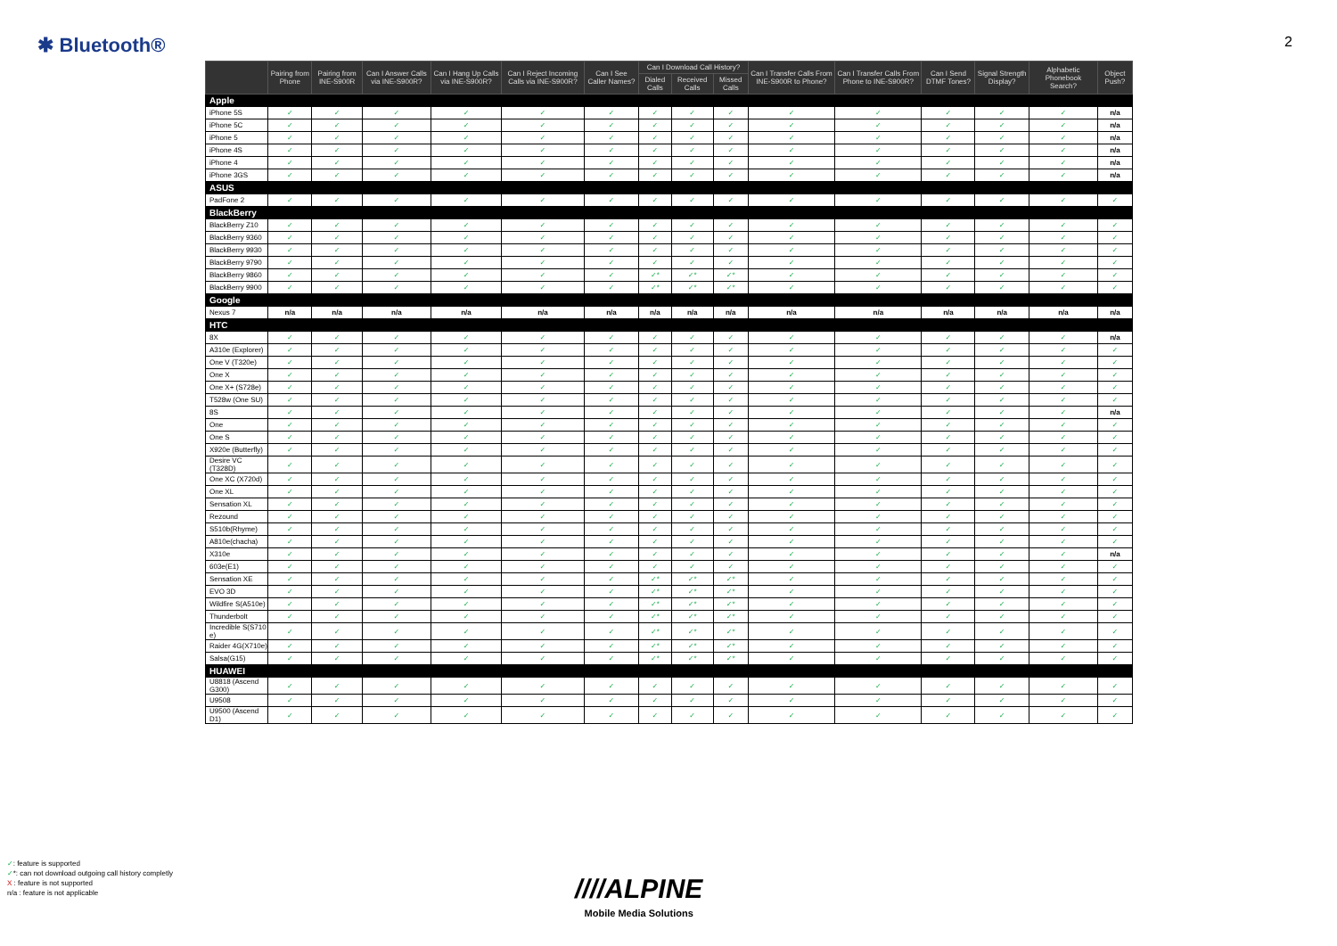✱ Bluetooth®
2
| | Pairing from Phone | Pairing from INE-S900R | Can I Answer Calls via INE-S900R? | Can I Hang Up Calls via INE-S900R? | Can I Reject Incoming Calls via INE-S900R? | Can I See Caller Names? | Can I Download Call History? | | | Can I Transfer Calls From INE-S900R to Phone? | Can I Transfer Calls From Phone to INE-S900R? | Can I Send DTMF Tones? | Signal Strength Display? | Alphabetic Phonebook Search? | Object Push? |
| --- | --- | --- | --- | --- | --- | --- | --- | --- | --- | --- | --- | --- | --- | --- | --- |
| | | | | | | | Dialed Calls | Received Calls | Missed Calls | | | | | | |
| Apple | | | | | | | | | | | | | | | |
| iPhone 5S | ✓ | ✓ | ✓ | ✓ | ✓ | ✓ | ✓ | ✓ | ✓ | ✓ | ✓ | ✓ | ✓ | ✓ | n/a |
| iPhone 5C | ✓ | ✓ | ✓ | ✓ | ✓ | ✓ | ✓ | ✓ | ✓ | ✓ | ✓ | ✓ | ✓ | ✓ | n/a |
| iPhone 5 | ✓ | ✓ | ✓ | ✓ | ✓ | ✓ | ✓ | ✓ | ✓ | ✓ | ✓ | ✓ | ✓ | ✓ | n/a |
| iPhone 4S | ✓ | ✓ | ✓ | ✓ | ✓ | ✓ | ✓ | ✓ | ✓ | ✓ | ✓ | ✓ | ✓ | ✓ | n/a |
| iPhone 4 | ✓ | ✓ | ✓ | ✓ | ✓ | ✓ | ✓ | ✓ | ✓ | ✓ | ✓ | ✓ | ✓ | ✓ | n/a |
| iPhone 3GS | ✓ | ✓ | ✓ | ✓ | ✓ | ✓ | ✓ | ✓ | ✓ | ✓ | ✓ | ✓ | ✓ | ✓ | n/a |
| ASUS | | | | | | | | | | | | | | | |
| PadFone 2 | ✓ | ✓ | ✓ | ✓ | ✓ | ✓ | ✓ | ✓ | ✓ | ✓ | ✓ | ✓ | ✓ | ✓ | ✓ |
| BlackBerry | | | | | | | | | | | | | | | |
| BlackBerry Z10 | ✓ | ✓ | ✓ | ✓ | ✓ | ✓ | ✓ | ✓ | ✓ | ✓ | ✓ | ✓ | ✓ | ✓ | ✓ |
| BlackBerry 9360 | ✓ | ✓ | ✓ | ✓ | ✓ | ✓ | ✓ | ✓ | ✓ | ✓ | ✓ | ✓ | ✓ | ✓ | ✓ |
| BlackBerry 9930 | ✓ | ✓ | ✓ | ✓ | ✓ | ✓ | ✓ | ✓ | ✓ | ✓ | ✓ | ✓ | ✓ | ✓ | ✓ |
| BlackBerry 9790 | ✓ | ✓ | ✓ | ✓ | ✓ | ✓ | ✓ | ✓ | ✓ | ✓ | ✓ | ✓ | ✓ | ✓ | ✓ |
| BlackBerry 9860 | ✓ | ✓ | ✓ | ✓ | ✓ | ✓ | ✓* | ✓* | ✓* | ✓ | ✓ | ✓ | ✓ | ✓ | ✓ |
| BlackBerry 9900 | ✓ | ✓ | ✓ | ✓ | ✓ | ✓ | ✓* | ✓* | ✓* | ✓ | ✓ | ✓ | ✓ | ✓ | ✓ |
| Google | | | | | | | | | | | | | | | |
| Nexus 7 | n/a | n/a | n/a | n/a | n/a | n/a | n/a | n/a | n/a | n/a | n/a | n/a | n/a | n/a | n/a |
| HTC | | | | | | | | | | | | | | | |
| 8X | ✓ | ✓ | ✓ | ✓ | ✓ | ✓ | ✓ | ✓ | ✓ | ✓ | ✓ | ✓ | ✓ | ✓ | n/a |
| A310e (Explorer) | ✓ | ✓ | ✓ | ✓ | ✓ | ✓ | ✓ | ✓ | ✓ | ✓ | ✓ | ✓ | ✓ | ✓ | ✓ |
| One V (T320e) | ✓ | ✓ | ✓ | ✓ | ✓ | ✓ | ✓ | ✓ | ✓ | ✓ | ✓ | ✓ | ✓ | ✓ | ✓ |
| One X | ✓ | ✓ | ✓ | ✓ | ✓ | ✓ | ✓ | ✓ | ✓ | ✓ | ✓ | ✓ | ✓ | ✓ | ✓ |
| One X+ (S728e) | ✓ | ✓ | ✓ | ✓ | ✓ | ✓ | ✓ | ✓ | ✓ | ✓ | ✓ | ✓ | ✓ | ✓ | ✓ |
| T528w (One SU) | ✓ | ✓ | ✓ | ✓ | ✓ | ✓ | ✓ | ✓ | ✓ | ✓ | ✓ | ✓ | ✓ | ✓ | ✓ |
| 8S | ✓ | ✓ | ✓ | ✓ | ✓ | ✓ | ✓ | ✓ | ✓ | ✓ | ✓ | ✓ | ✓ | ✓ | n/a |
| One | ✓ | ✓ | ✓ | ✓ | ✓ | ✓ | ✓ | ✓ | ✓ | ✓ | ✓ | ✓ | ✓ | ✓ | ✓ |
| One S | ✓ | ✓ | ✓ | ✓ | ✓ | ✓ | ✓ | ✓ | ✓ | ✓ | ✓ | ✓ | ✓ | ✓ | ✓ |
| X920e (Butterfly) | ✓ | ✓ | ✓ | ✓ | ✓ | ✓ | ✓ | ✓ | ✓ | ✓ | ✓ | ✓ | ✓ | ✓ | ✓ |
| Desire VC (T328D) | ✓ | ✓ | ✓ | ✓ | ✓ | ✓ | ✓ | ✓ | ✓ | ✓ | ✓ | ✓ | ✓ | ✓ | ✓ |
| One XC (X720d) | ✓ | ✓ | ✓ | ✓ | ✓ | ✓ | ✓ | ✓ | ✓ | ✓ | ✓ | ✓ | ✓ | ✓ | ✓ |
| One XL | ✓ | ✓ | ✓ | ✓ | ✓ | ✓ | ✓ | ✓ | ✓ | ✓ | ✓ | ✓ | ✓ | ✓ | ✓ |
| Sensation XL | ✓ | ✓ | ✓ | ✓ | ✓ | ✓ | ✓ | ✓ | ✓ | ✓ | ✓ | ✓ | ✓ | ✓ | ✓ |
| Rezound | ✓ | ✓ | ✓ | ✓ | ✓ | ✓ | ✓ | ✓ | ✓ | ✓ | ✓ | ✓ | ✓ | ✓ | ✓ |
| S510b(Rhyme) | ✓ | ✓ | ✓ | ✓ | ✓ | ✓ | ✓ | ✓ | ✓ | ✓ | ✓ | ✓ | ✓ | ✓ | ✓ |
| A810e(chacha) | ✓ | ✓ | ✓ | ✓ | ✓ | ✓ | ✓ | ✓ | ✓ | ✓ | ✓ | ✓ | ✓ | ✓ | ✓ |
| X310e | ✓ | ✓ | ✓ | ✓ | ✓ | ✓ | ✓ | ✓ | ✓ | ✓ | ✓ | ✓ | ✓ | ✓ | n/a |
| 603e(E1) | ✓ | ✓ | ✓ | ✓ | ✓ | ✓ | ✓ | ✓ | ✓ | ✓ | ✓ | ✓ | ✓ | ✓ | ✓ |
| Sensation XE | ✓ | ✓ | ✓ | ✓ | ✓ | ✓ | ✓* | ✓* | ✓* | ✓ | ✓ | ✓ | ✓ | ✓ | ✓ |
| EVO 3D | ✓ | ✓ | ✓ | ✓ | ✓ | ✓ | ✓* | ✓* | ✓* | ✓ | ✓ | ✓ | ✓ | ✓ | ✓ |
| Wildfire S(A510e) | ✓ | ✓ | ✓ | ✓ | ✓ | ✓ | ✓* | ✓* | ✓* | ✓ | ✓ | ✓ | ✓ | ✓ | ✓ |
| Thunderbolt | ✓ | ✓ | ✓ | ✓ | ✓ | ✓ | ✓* | ✓* | ✓* | ✓ | ✓ | ✓ | ✓ | ✓ | ✓ |
| Incredible S(S710 e) | ✓ | ✓ | ✓ | ✓ | ✓ | ✓ | ✓* | ✓* | ✓* | ✓ | ✓ | ✓ | ✓ | ✓ | ✓ |
| Raider 4G(X710e) | ✓ | ✓ | ✓ | ✓ | ✓ | ✓ | ✓* | ✓* | ✓* | ✓ | ✓ | ✓ | ✓ | ✓ | ✓ |
| Salsa(G15) | ✓ | ✓ | ✓ | ✓ | ✓ | ✓ | ✓* | ✓* | ✓* | ✓ | ✓ | ✓ | ✓ | ✓ | ✓ |
| HUAWEI | | | | | | | | | | | | | | | |
| U8818 (Ascend G300) | ✓ | ✓ | ✓ | ✓ | ✓ | ✓ | ✓ | ✓ | ✓ | ✓ | ✓ | ✓ | ✓ | ✓ | ✓ |
| U9508 | ✓ | ✓ | ✓ | ✓ | ✓ | ✓ | ✓ | ✓ | ✓ | ✓ | ✓ | ✓ | ✓ | ✓ | ✓ |
| U9500 (Ascend D1) | ✓ | ✓ | ✓ | ✓ | ✓ | ✓ | ✓ | ✓ | ✓ | ✓ | ✓ | ✓ | ✓ | ✓ | ✓ |
✓: feature is supported
✓*: can not download outgoing call history completly
X : feature is not supported
n/a : feature is not applicable
////ALPINE
Mobile Media Solutions